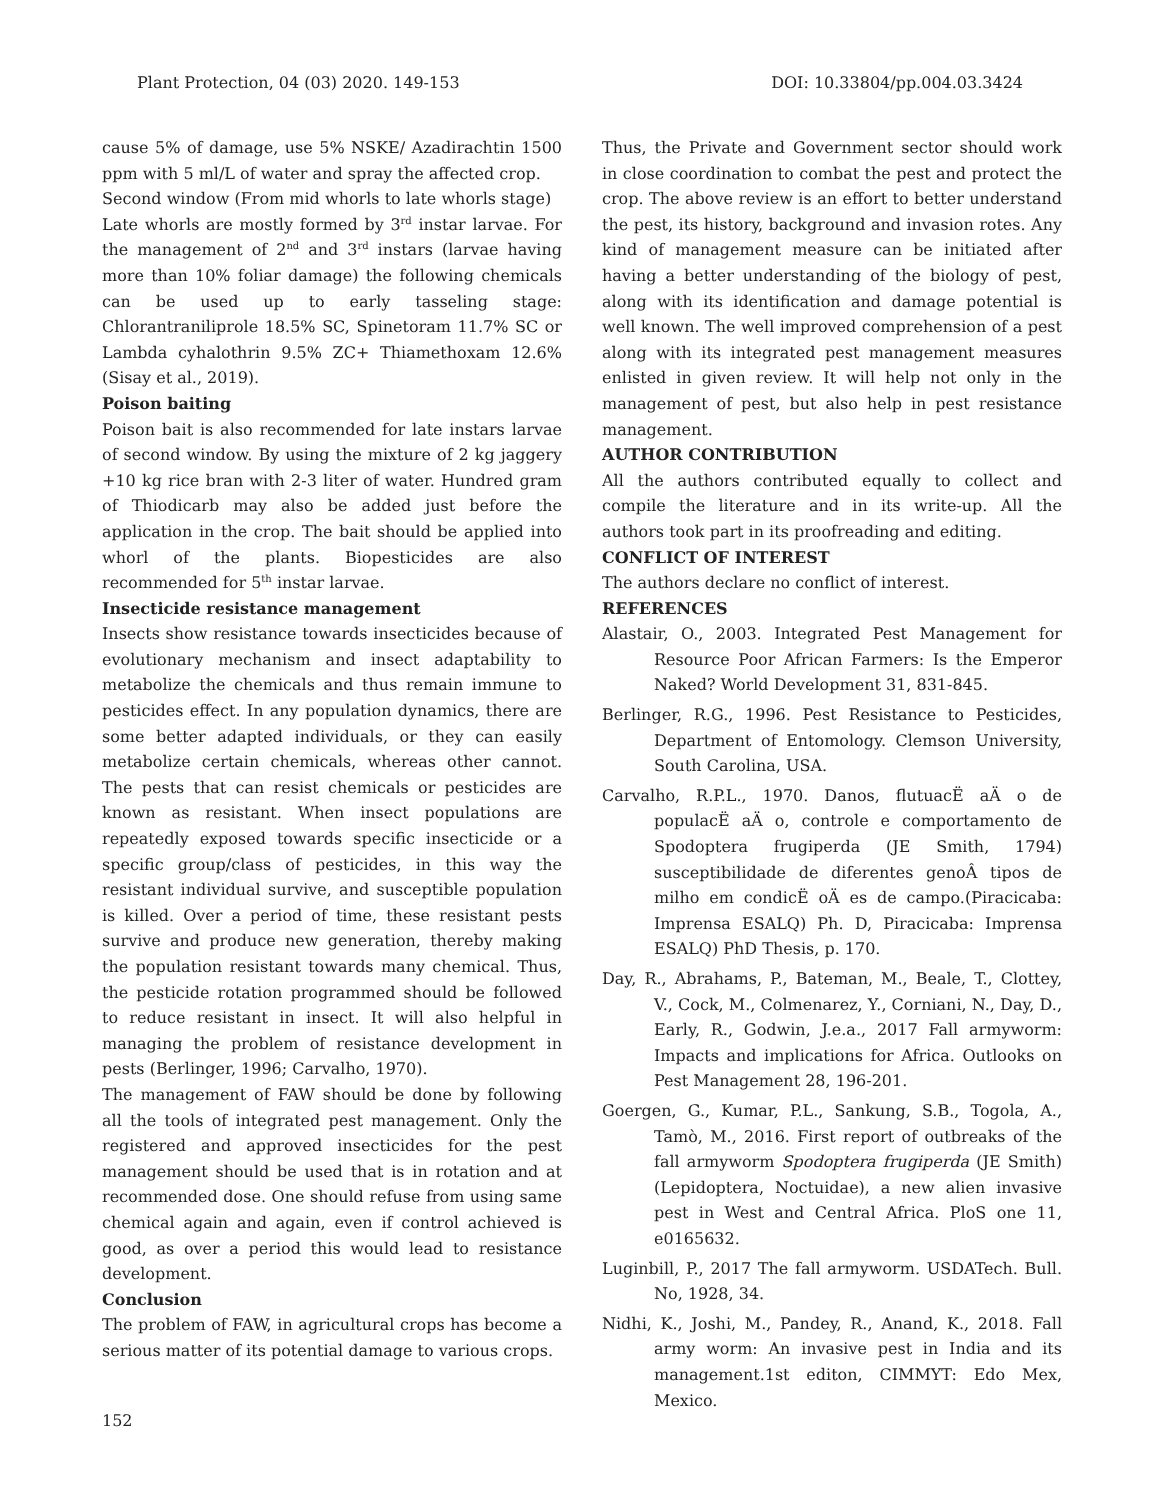Plant Protection, 04 (03) 2020. 149-153 DOI: 10.33804/pp.004.03.3424
cause 5% of damage, use 5% NSKE/ Azadirachtin 1500 ppm with 5 ml/L of water and spray the affected crop.
Second window (From mid whorls to late whorls stage)
Late whorls are mostly formed by 3<sup>rd</sup> instar larvae. For the management of 2<sup>nd</sup> and 3<sup>rd</sup> instars (larvae having more than 10% foliar damage) the following chemicals can be used up to early tasseling stage: Chlorantraniliprole 18.5% SC, Spinetoram 11.7% SC or Lambda cyhalothrin 9.5% ZC+ Thiamethoxam 12.6% (Sisay et al., 2019).
Poison baiting
Poison bait is also recommended for late instars larvae of second window. By using the mixture of 2 kg jaggery +10 kg rice bran with 2-3 liter of water. Hundred gram of Thiodicarb may also be added just before the application in the crop. The bait should be applied into whorl of the plants. Biopesticides are also recommended for 5<sup>th</sup> instar larvae.
Insecticide resistance management
Insects show resistance towards insecticides because of evolutionary mechanism and insect adaptability to metabolize the chemicals and thus remain immune to pesticides effect. In any population dynamics, there are some better adapted individuals, or they can easily metabolize certain chemicals, whereas other cannot. The pests that can resist chemicals or pesticides are known as resistant. When insect populations are repeatedly exposed towards specific insecticide or a specific group/class of pesticides, in this way the resistant individual survive, and susceptible population is killed. Over a period of time, these resistant pests survive and produce new generation, thereby making the population resistant towards many chemical. Thus, the pesticide rotation programmed should be followed to reduce resistant in insect. It will also helpful in managing the problem of resistance development in pests (Berlinger, 1996; Carvalho, 1970).
The management of FAW should be done by following all the tools of integrated pest management. Only the registered and approved insecticides for the pest management should be used that is in rotation and at recommended dose. One should refuse from using same chemical again and again, even if control achieved is good, as over a period this would lead to resistance development.
Conclusion
The problem of FAW, in agricultural crops has become a serious matter of its potential damage to various crops.
Thus, the Private and Government sector should work in close coordination to combat the pest and protect the crop. The above review is an effort to better understand the pest, its history, background and invasion rotes. Any kind of management measure can be initiated after having a better understanding of the biology of pest, along with its identification and damage potential is well known. The well improved comprehension of a pest along with its integrated pest management measures enlisted in given review. It will help not only in the management of pest, but also help in pest resistance management.
AUTHOR CONTRIBUTION
All the authors contributed equally to collect and compile the literature and in its write-up. All the authors took part in its proofreading and editing.
CONFLICT OF INTEREST
The authors declare no conflict of interest.
REFERENCES
Alastair, O., 2003. Integrated Pest Management for Resource Poor African Farmers: Is the Emperor Naked? World Development 31, 831-845.
Berlinger, R.G., 1996. Pest Resistance to Pesticides, Department of Entomology. Clemson University, South Carolina, USA.
Carvalho, R.P.L., 1970. Danos, flutuacË aÄ o de populacË aÄ o, controle e comportamento de Spodoptera frugiperda (JE Smith, 1794) susceptibilidade de diferentes genoÂ tipos de milho em condicË oÄ es de campo.(Piracicaba: Imprensa ESALQ) Ph. D, Piracicaba: Imprensa ESALQ) PhD Thesis, p. 170.
Day, R., Abrahams, P., Bateman, M., Beale, T., Clottey, V., Cock, M., Colmenarez, Y., Corniani, N., Day, D., Early, R., Godwin, J.e.a., 2017 Fall armyworm: Impacts and implications for Africa. Outlooks on Pest Management 28, 196-201.
Goergen, G., Kumar, P.L., Sankung, S.B., Togola, A., Tamò, M., 2016. First report of outbreaks of the fall armyworm Spodoptera frugiperda (JE Smith)(Lepidoptera, Noctuidae), a new alien invasive pest in West and Central Africa. PloS one 11, e0165632.
Luginbill, P., 2017 The fall armyworm. USDATech. Bull. No, 1928, 34.
Nidhi, K., Joshi, M., Pandey, R., Anand, K., 2018. Fall army worm: An invasive pest in India and its management.1st editon, CIMMYT: Edo Mex, Mexico.
152